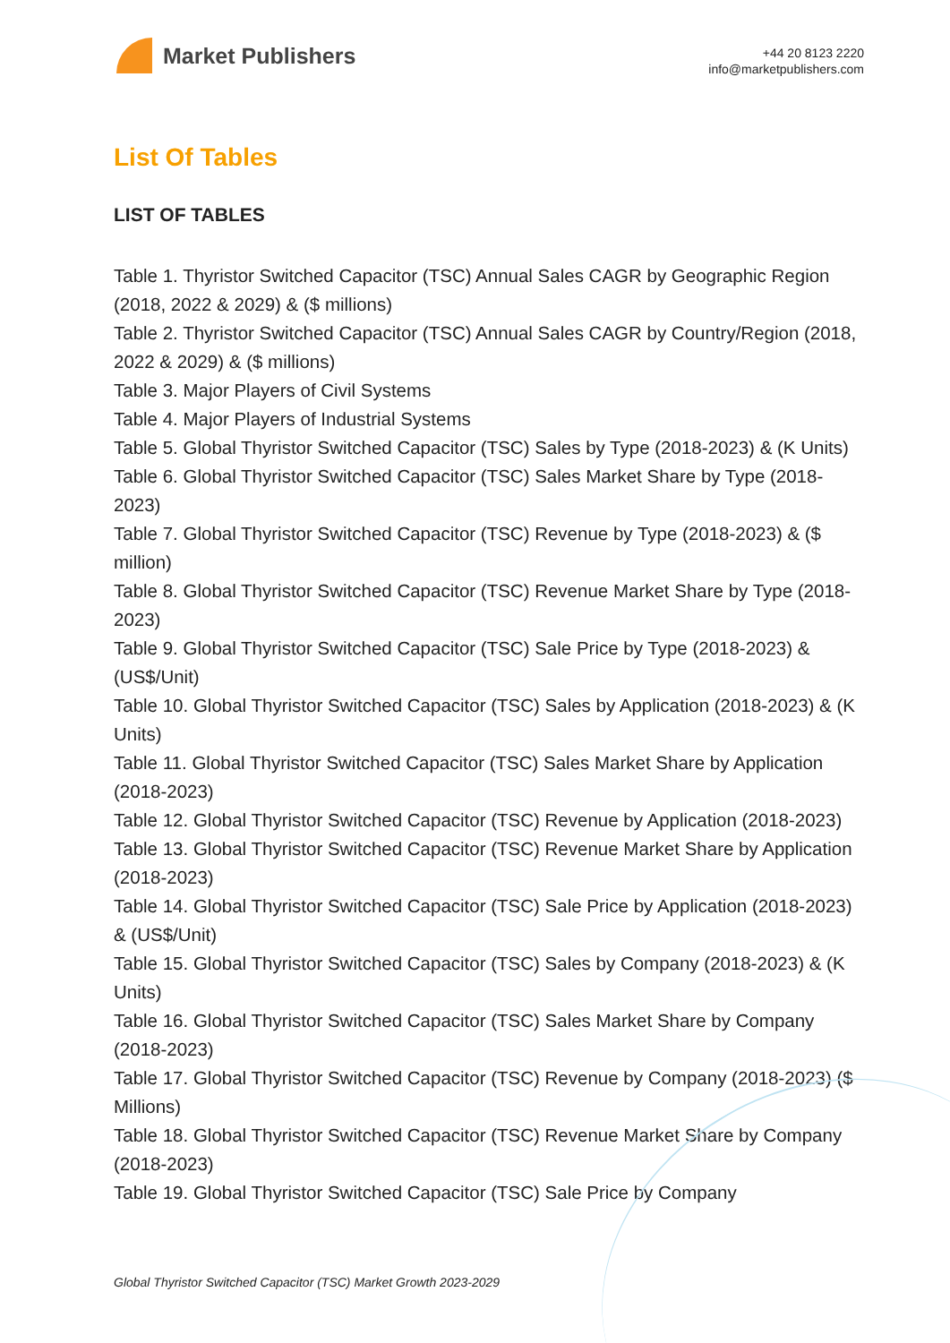Market Publishers
+44 20 8123 2220
info@marketpublishers.com
List Of Tables
LIST OF TABLES
Table 1. Thyristor Switched Capacitor (TSC) Annual Sales CAGR by Geographic Region (2018, 2022 & 2029) & ($ millions)
Table 2. Thyristor Switched Capacitor (TSC) Annual Sales CAGR by Country/Region (2018, 2022 & 2029) & ($ millions)
Table 3. Major Players of Civil Systems
Table 4. Major Players of Industrial Systems
Table 5. Global Thyristor Switched Capacitor (TSC) Sales by Type (2018-2023) & (K Units)
Table 6. Global Thyristor Switched Capacitor (TSC) Sales Market Share by Type (2018-2023)
Table 7. Global Thyristor Switched Capacitor (TSC) Revenue by Type (2018-2023) & ($ million)
Table 8. Global Thyristor Switched Capacitor (TSC) Revenue Market Share by Type (2018-2023)
Table 9. Global Thyristor Switched Capacitor (TSC) Sale Price by Type (2018-2023) & (US$/Unit)
Table 10. Global Thyristor Switched Capacitor (TSC) Sales by Application (2018-2023) & (K Units)
Table 11. Global Thyristor Switched Capacitor (TSC) Sales Market Share by Application (2018-2023)
Table 12. Global Thyristor Switched Capacitor (TSC) Revenue by Application (2018-2023)
Table 13. Global Thyristor Switched Capacitor (TSC) Revenue Market Share by Application (2018-2023)
Table 14. Global Thyristor Switched Capacitor (TSC) Sale Price by Application (2018-2023) & (US$/Unit)
Table 15. Global Thyristor Switched Capacitor (TSC) Sales by Company (2018-2023) & (K Units)
Table 16. Global Thyristor Switched Capacitor (TSC) Sales Market Share by Company (2018-2023)
Table 17. Global Thyristor Switched Capacitor (TSC) Revenue by Company (2018-2023) ($ Millions)
Table 18. Global Thyristor Switched Capacitor (TSC) Revenue Market Share by Company (2018-2023)
Table 19. Global Thyristor Switched Capacitor (TSC) Sale Price by Company
Global Thyristor Switched Capacitor (TSC) Market Growth 2023-2029